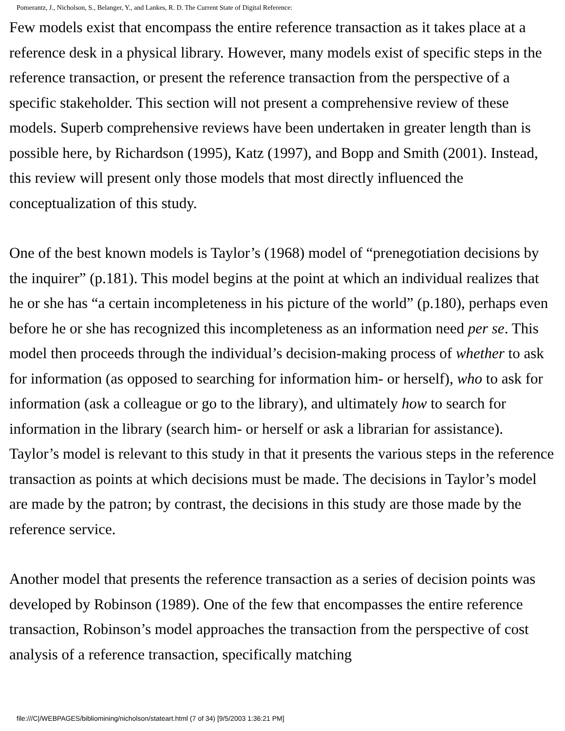Pomerantz, J., Nicholson, S., Belanger, Y., and Lankes, R. D. The Current State of Digital Reference:
Few models exist that encompass the entire reference transaction as it takes place at a reference desk in a physical library. However, many models exist of specific steps in the reference transaction, or present the reference transaction from the perspective of a specific stakeholder. This section will not present a comprehensive review of these models. Superb comprehensive reviews have been undertaken in greater length than is possible here, by Richardson (1995), Katz (1997), and Bopp and Smith (2001). Instead, this review will present only those models that most directly influenced the conceptualization of this study.
One of the best known models is Taylor’s (1968) model of “prenegotiation decisions by the inquirer” (p.181). This model begins at the point at which an individual realizes that he or she has “a certain incompleteness in his picture of the world” (p.180), perhaps even before he or she has recognized this incompleteness as an information need per se. This model then proceeds through the individual’s decision-making process of whether to ask for information (as opposed to searching for information him- or herself), who to ask for information (ask a colleague or go to the library), and ultimately how to search for information in the library (search him- or herself or ask a librarian for assistance). Taylor’s model is relevant to this study in that it presents the various steps in the reference transaction as points at which decisions must be made. The decisions in Taylor’s model are made by the patron; by contrast, the decisions in this study are those made by the reference service.
Another model that presents the reference transaction as a series of decision points was developed by Robinson (1989). One of the few that encompasses the entire reference transaction, Robinson’s model approaches the transaction from the perspective of cost analysis of a reference transaction, specifically matching
file:///C|/WEBPAGES/bibliomining/nicholson/stateart.html (7 of 34) [9/5/2003 1:36:21 PM]